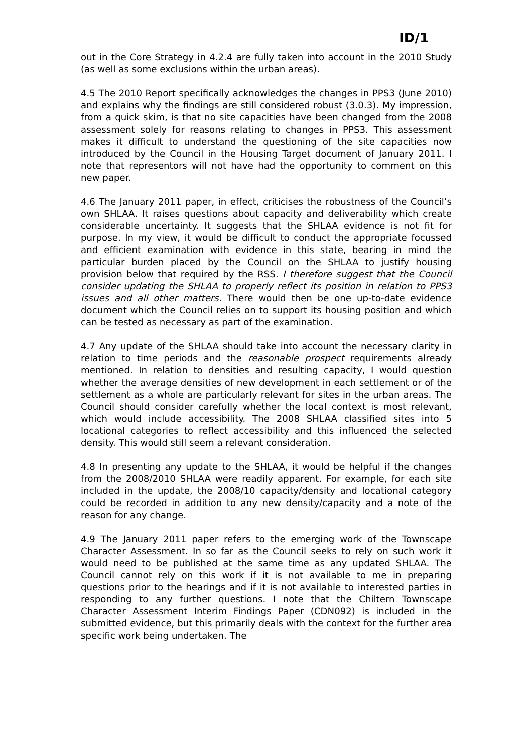ID/1
out in the Core Strategy in 4.2.4 are fully taken into account in the 2010 Study (as well as some exclusions within the urban areas).
4.5 The 2010 Report specifically acknowledges the changes in PPS3 (June 2010) and explains why the findings are still considered robust (3.0.3). My impression, from a quick skim, is that no site capacities have been changed from the 2008 assessment solely for reasons relating to changes in PPS3. This assessment makes it difficult to understand the questioning of the site capacities now introduced by the Council in the Housing Target document of January 2011. I note that representors will not have had the opportunity to comment on this new paper.
4.6 The January 2011 paper, in effect, criticises the robustness of the Council’s own SHLAA. It raises questions about capacity and deliverability which create considerable uncertainty. It suggests that the SHLAA evidence is not fit for purpose. In my view, it would be difficult to conduct the appropriate focussed and efficient examination with evidence in this state, bearing in mind the particular burden placed by the Council on the SHLAA to justify housing provision below that required by the RSS. I therefore suggest that the Council consider updating the SHLAA to properly reflect its position in relation to PPS3 issues and all other matters. There would then be one up-to-date evidence document which the Council relies on to support its housing position and which can be tested as necessary as part of the examination.
4.7 Any update of the SHLAA should take into account the necessary clarity in relation to time periods and the reasonable prospect requirements already mentioned. In relation to densities and resulting capacity, I would question whether the average densities of new development in each settlement or of the settlement as a whole are particularly relevant for sites in the urban areas. The Council should consider carefully whether the local context is most relevant, which would include accessibility. The 2008 SHLAA classified sites into 5 locational categories to reflect accessibility and this influenced the selected density. This would still seem a relevant consideration.
4.8 In presenting any update to the SHLAA, it would be helpful if the changes from the 2008/2010 SHLAA were readily apparent. For example, for each site included in the update, the 2008/10 capacity/density and locational category could be recorded in addition to any new density/capacity and a note of the reason for any change.
4.9 The January 2011 paper refers to the emerging work of the Townscape Character Assessment. In so far as the Council seeks to rely on such work it would need to be published at the same time as any updated SHLAA. The Council cannot rely on this work if it is not available to me in preparing questions prior to the hearings and if it is not available to interested parties in responding to any further questions. I note that the Chiltern Townscape Character Assessment Interim Findings Paper (CDN092) is included in the submitted evidence, but this primarily deals with the context for the further area specific work being undertaken. The